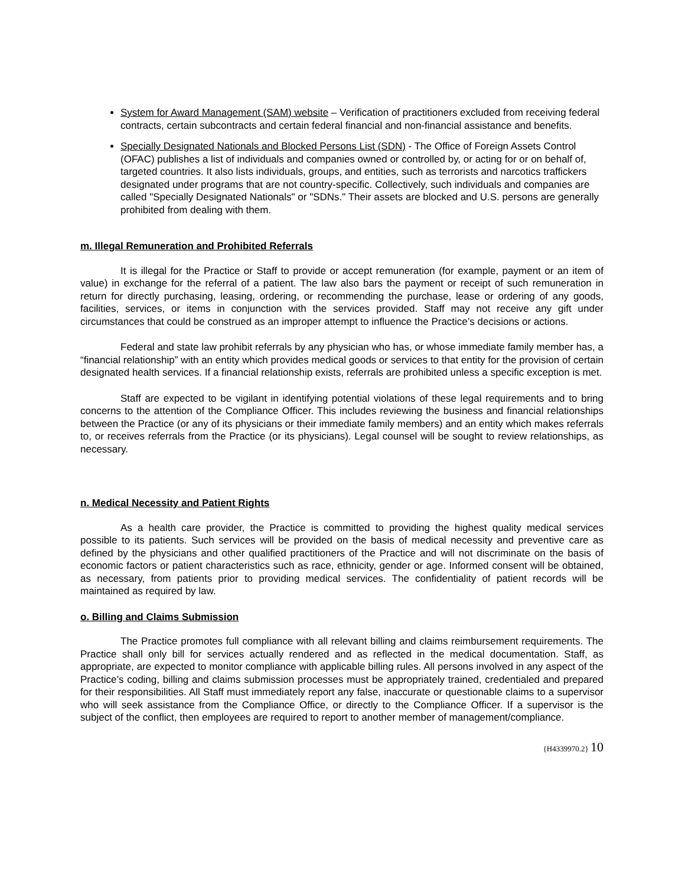System for Award Management (SAM) website – Verification of practitioners excluded from receiving federal contracts, certain subcontracts and certain federal financial and non-financial assistance and benefits.
Specially Designated Nationals and Blocked Persons List (SDN) - The Office of Foreign Assets Control (OFAC) publishes a list of individuals and companies owned or controlled by, or acting for or on behalf of, targeted countries. It also lists individuals, groups, and entities, such as terrorists and narcotics traffickers designated under programs that are not country-specific. Collectively, such individuals and companies are called "Specially Designated Nationals" or "SDNs." Their assets are blocked and U.S. persons are generally prohibited from dealing with them.
m. Illegal Remuneration and Prohibited Referrals
It is illegal for the Practice or Staff to provide or accept remuneration (for example, payment or an item of value) in exchange for the referral of a patient. The law also bars the payment or receipt of such remuneration in return for directly purchasing, leasing, ordering, or recommending the purchase, lease or ordering of any goods, facilities, services, or items in conjunction with the services provided. Staff may not receive any gift under circumstances that could be construed as an improper attempt to influence the Practice’s decisions or actions.
Federal and state law prohibit referrals by any physician who has, or whose immediate family member has, a “financial relationship” with an entity which provides medical goods or services to that entity for the provision of certain designated health services. If a financial relationship exists, referrals are prohibited unless a specific exception is met.
Staff are expected to be vigilant in identifying potential violations of these legal requirements and to bring concerns to the attention of the Compliance Officer. This includes reviewing the business and financial relationships between the Practice (or any of its physicians or their immediate family members) and an entity which makes referrals to, or receives referrals from the Practice (or its physicians). Legal counsel will be sought to review relationships, as necessary.
n. Medical Necessity and Patient Rights
As a health care provider, the Practice is committed to providing the highest quality medical services possible to its patients. Such services will be provided on the basis of medical necessity and preventive care as defined by the physicians and other qualified practitioners of the Practice and will not discriminate on the basis of economic factors or patient characteristics such as race, ethnicity, gender or age. Informed consent will be obtained, as necessary, from patients prior to providing medical services. The confidentiality of patient records will be maintained as required by law.
o. Billing and Claims Submission
The Practice promotes full compliance with all relevant billing and claims reimbursement requirements. The Practice shall only bill for services actually rendered and as reflected in the medical documentation. Staff, as appropriate, are expected to monitor compliance with applicable billing rules. All persons involved in any aspect of the Practice’s coding, billing and claims submission processes must be appropriately trained, credentialed and prepared for their responsibilities. All Staff must immediately report any false, inaccurate or questionable claims to a supervisor who will seek assistance from the Compliance Office, or directly to the Compliance Officer. If a supervisor is the subject of the conflict, then employees are required to report to another member of management/compliance.
{H4339970.2} 10